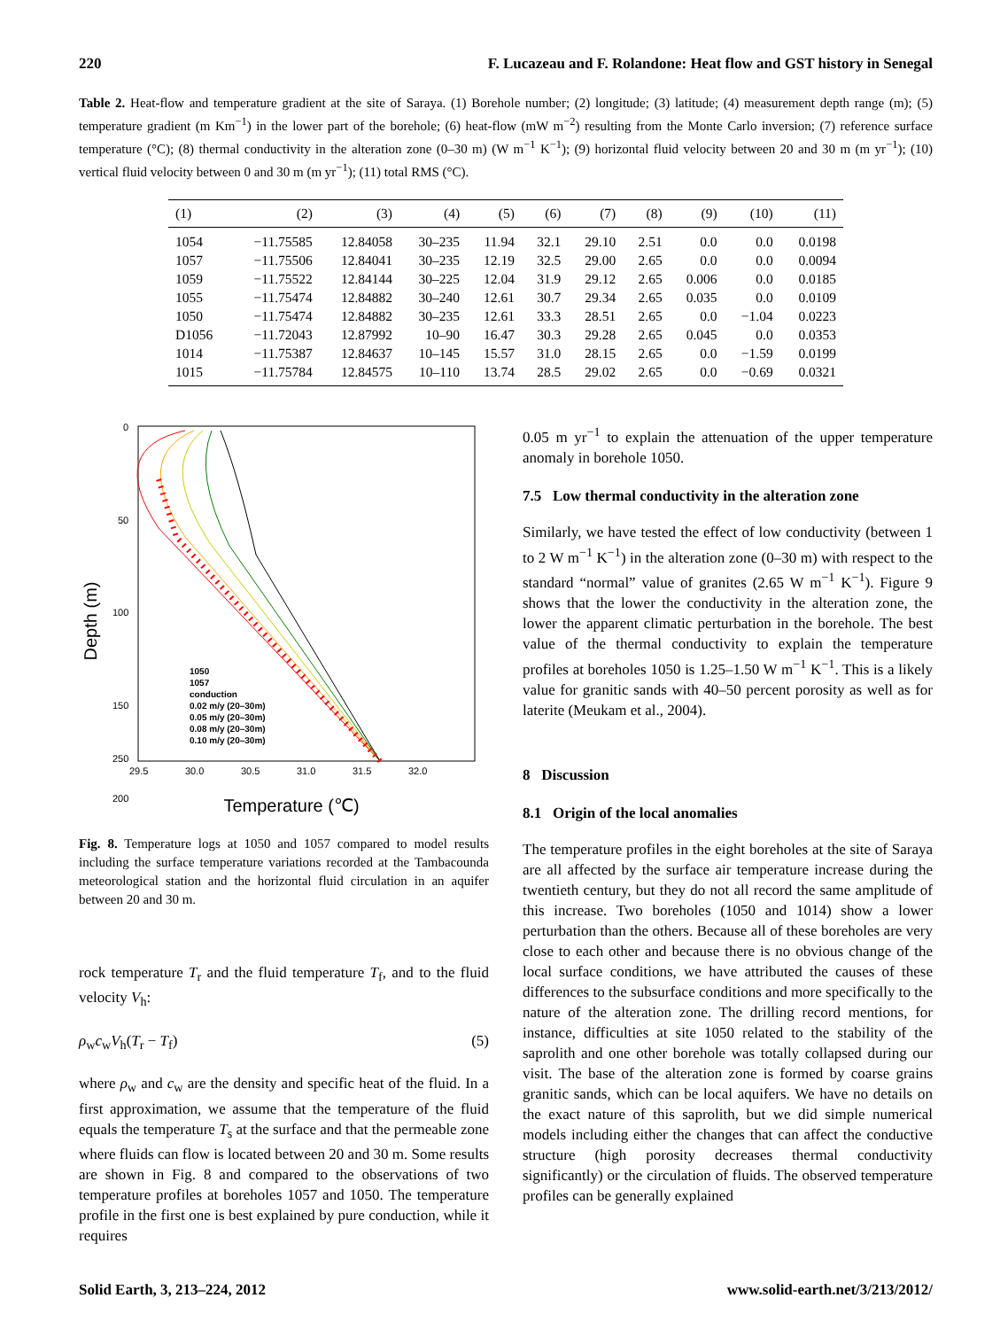220 F. Lucazeau and F. Rolandone: Heat flow and GST history in Senegal
Table 2. Heat-flow and temperature gradient at the site of Saraya. (1) Borehole number; (2) longitude; (3) latitude; (4) measurement depth range (m); (5) temperature gradient (m Km<sup>−1</sup>) in the lower part of the borehole; (6) heat-flow (mW m<sup>−2</sup>) resulting from the Monte Carlo inversion; (7) reference surface temperature (°C); (8) thermal conductivity in the alteration zone (0–30 m) (W m<sup>−1</sup> K<sup>−1</sup>); (9) horizontal fluid velocity between 20 and 30 m (m yr<sup>−1</sup>); (10) vertical fluid velocity between 0 and 30 m (m yr<sup>−1</sup>); (11) total RMS (°C).
| (1) | (2) | (3) | (4) | (5) | (6) | (7) | (8) | (9) | (10) | (11) |
| --- | --- | --- | --- | --- | --- | --- | --- | --- | --- | --- |
| 1054 | −11.75585 | 12.84058 | 30–235 | 11.94 | 32.1 | 29.10 | 2.51 | 0.0 | 0.0 | 0.0198 |
| 1057 | −11.75506 | 12.84041 | 30–235 | 12.19 | 32.5 | 29.00 | 2.65 | 0.0 | 0.0 | 0.0094 |
| 1059 | −11.75522 | 12.84144 | 30–225 | 12.04 | 31.9 | 29.12 | 2.65 | 0.006 | 0.0 | 0.0185 |
| 1055 | −11.75474 | 12.84882 | 30–240 | 12.61 | 30.7 | 29.34 | 2.65 | 0.035 | 0.0 | 0.0109 |
| 1050 | −11.75474 | 12.84882 | 30–235 | 12.61 | 33.3 | 28.51 | 2.65 | 0.0 | −1.04 | 0.0223 |
| D1056 | −11.72043 | 12.87992 | 10–90 | 16.47 | 30.3 | 29.28 | 2.65 | 0.045 | 0.0 | 0.0353 |
| 1014 | −11.75387 | 12.84637 | 10–145 | 15.57 | 31.0 | 28.15 | 2.65 | 0.0 | −1.59 | 0.0199 |
| 1015 | −11.75784 | 12.84575 | 10–110 | 13.74 | 28.5 | 29.02 | 2.65 | 0.0 | −0.69 | 0.0321 |
0
50
100
150
200
250
29.5
30.0
30.5
31.0
31.5
32.0
Depth (m)
Temperature (℃)
1050
1057
conduction
0.02 m/y (20–30m)
0.05 m/y (20–30m)
0.08 m/y (20–30m)
0.10 m/y (20–30m)
Fig. 8. Temperature logs at 1050 and 1057 compared to model results including the surface temperature variations recorded at the Tambacounda meteorological station and the horizontal fluid circulation in an aquifer between 20 and 30 m.
rock temperature T<sub>r</sub> and the fluid temperature T<sub>f</sub>, and to the fluid velocity V<sub>h</sub>:
ρ<sub>w</sub>c<sub>w</sub>V<sub>h</sub>(T<sub>r</sub> − T<sub>f</sub>) (5)
where ρ<sub>w</sub> and c<sub>w</sub> are the density and specific heat of the fluid. In a first approximation, we assume that the temperature of the fluid equals the temperature T<sub>s</sub> at the surface and that the permeable zone where fluids can flow is located between 20 and 30 m. Some results are shown in Fig. 8 and compared to the observations of two temperature profiles at boreholes 1057 and 1050. The temperature profile in the first one is best explained by pure conduction, while it requires
0.05 m yr<sup>−1</sup> to explain the attenuation of the upper temperature anomaly in borehole 1050.
7.5 Low thermal conductivity in the alteration zone
Similarly, we have tested the effect of low conductivity (between 1 to 2 W m<sup>−1</sup> K<sup>−1</sup>) in the alteration zone (0–30 m) with respect to the standard “normal” value of granites (2.65 W m<sup>−1</sup> K<sup>−1</sup>). Figure 9 shows that the lower the conductivity in the alteration zone, the lower the apparent climatic perturbation in the borehole. The best value of the thermal conductivity to explain the temperature profiles at boreholes 1050 is 1.25–1.50 W m<sup>−1</sup> K<sup>−1</sup>. This is a likely value for granitic sands with 40–50 percent porosity as well as for laterite (Meukam et al., 2004).
8 Discussion
8.1 Origin of the local anomalies
The temperature profiles in the eight boreholes at the site of Saraya are all affected by the surface air temperature increase during the twentieth century, but they do not all record the same amplitude of this increase. Two boreholes (1050 and 1014) show a lower perturbation than the others. Because all of these boreholes are very close to each other and because there is no obvious change of the local surface conditions, we have attributed the causes of these differences to the subsurface conditions and more specifically to the nature of the alteration zone. The drilling record mentions, for instance, difficulties at site 1050 related to the stability of the saprolith and one other borehole was totally collapsed during our visit. The base of the alteration zone is formed by coarse grains granitic sands, which can be local aquifers. We have no details on the exact nature of this saprolith, but we did simple numerical models including either the changes that can affect the conductive structure (high porosity decreases thermal conductivity significantly) or the circulation of fluids. The observed temperature profiles can be generally explained
Solid Earth, 3, 213–224, 2012 www.solid-earth.net/3/213/2012/